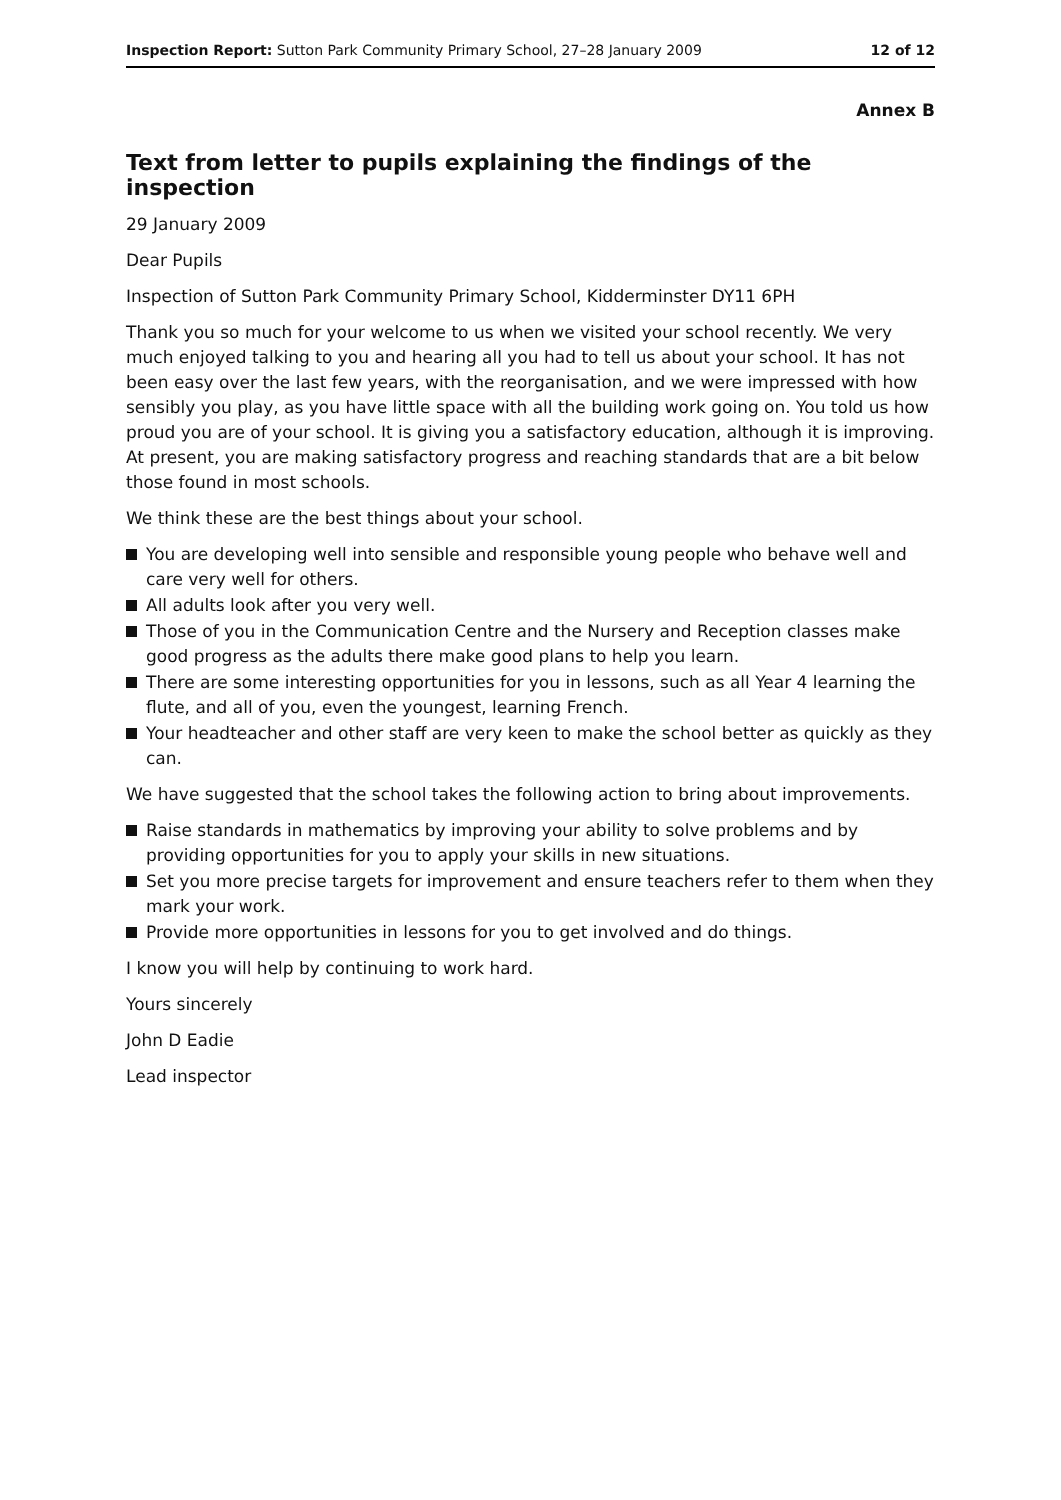Inspection Report: Sutton Park Community Primary School, 27–28 January 2009 12 of 12
Annex B
Text from letter to pupils explaining the findings of the inspection
29 January 2009
Dear Pupils
Inspection of Sutton Park Community Primary School, Kidderminster DY11 6PH
Thank you so much for your welcome to us when we visited your school recently. We very much enjoyed talking to you and hearing all you had to tell us about your school. It has not been easy over the last few years, with the reorganisation, and we were impressed with how sensibly you play, as you have little space with all the building work going on. You told us how proud you are of your school. It is giving you a satisfactory education, although it is improving. At present, you are making satisfactory progress and reaching standards that are a bit below those found in most schools.
We think these are the best things about your school.
You are developing well into sensible and responsible young people who behave well and care very well for others.
All adults look after you very well.
Those of you in the Communication Centre and the Nursery and Reception classes make good progress as the adults there make good plans to help you learn.
There are some interesting opportunities for you in lessons, such as all Year 4 learning the flute, and all of you, even the youngest, learning French.
Your headteacher and other staff are very keen to make the school better as quickly as they can.
We have suggested that the school takes the following action to bring about improvements.
Raise standards in mathematics by improving your ability to solve problems and by providing opportunities for you to apply your skills in new situations.
Set you more precise targets for improvement and ensure teachers refer to them when they mark your work.
Provide more opportunities in lessons for you to get involved and do things.
I know you will help by continuing to work hard.
Yours sincerely
John D Eadie
Lead inspector